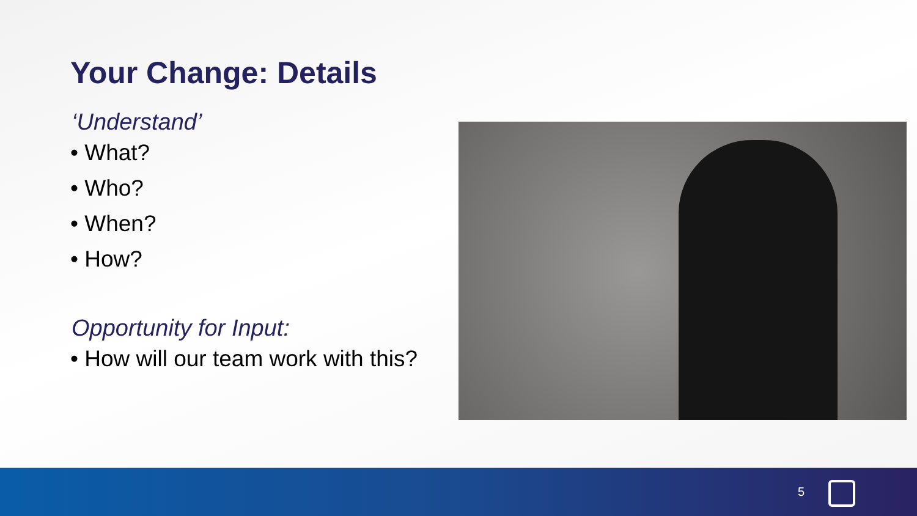Your Change: Details
‘Understand’
• What?
• Who?
• When?
• How?
Opportunity for Input:
• How will our team work with this?
5